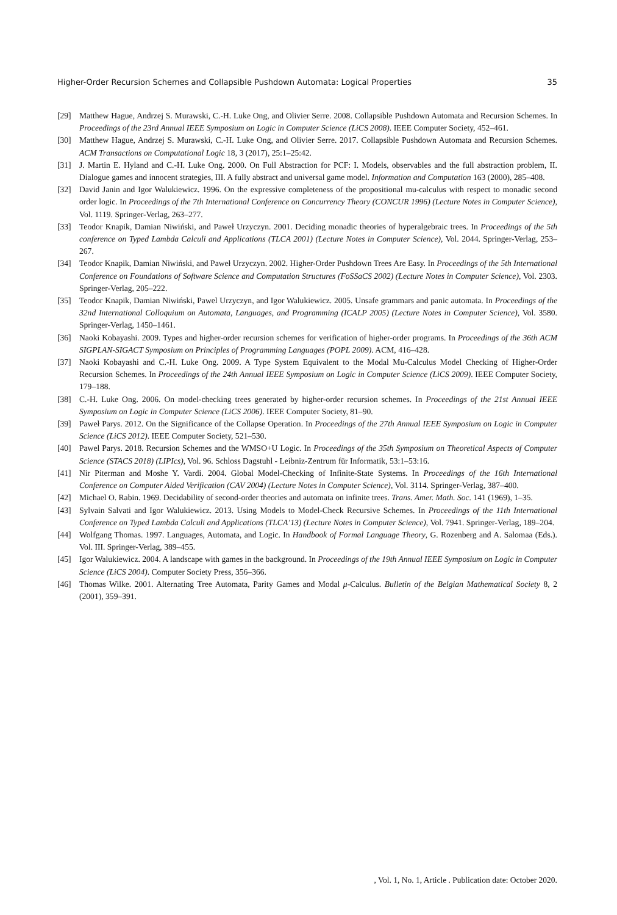Higher-Order Recursion Schemes and Collapsible Pushdown Automata: Logical Properties 35
[29] Matthew Hague, Andrzej S. Murawski, C.-H. Luke Ong, and Olivier Serre. 2008. Collapsible Pushdown Automata and Recursion Schemes. In Proceedings of the 23rd Annual IEEE Symposium on Logic in Computer Science (LiCS 2008). IEEE Computer Society, 452–461.
[30] Matthew Hague, Andrzej S. Murawski, C.-H. Luke Ong, and Olivier Serre. 2017. Collapsible Pushdown Automata and Recursion Schemes. ACM Transactions on Computational Logic 18, 3 (2017), 25:1–25:42.
[31] J. Martin E. Hyland and C.-H. Luke Ong. 2000. On Full Abstraction for PCF: I. Models, observables and the full abstraction problem, II. Dialogue games and innocent strategies, III. A fully abstract and universal game model. Information and Computation 163 (2000), 285–408.
[32] David Janin and Igor Walukiewicz. 1996. On the expressive completeness of the propositional mu-calculus with respect to monadic second order logic. In Proceedings of the 7th International Conference on Concurrency Theory (CONCUR 1996) (Lecture Notes in Computer Science), Vol. 1119. Springer-Verlag, 263–277.
[33] Teodor Knapik, Damian Niwiński, and Paweł Urzyczyn. 2001. Deciding monadic theories of hyperalgebraic trees. In Proceedings of the 5th conference on Typed Lambda Calculi and Applications (TLCA 2001) (Lecture Notes in Computer Science), Vol. 2044. Springer-Verlag, 253–267.
[34] Teodor Knapik, Damian Niwiński, and Paweł Urzyczyn. 2002. Higher-Order Pushdown Trees Are Easy. In Proceedings of the 5th International Conference on Foundations of Software Science and Computation Structures (FoSSaCS 2002) (Lecture Notes in Computer Science), Vol. 2303. Springer-Verlag, 205–222.
[35] Teodor Knapik, Damian Niwiński, Pawel Urzyczyn, and Igor Walukiewicz. 2005. Unsafe grammars and panic automata. In Proceedings of the 32nd International Colloquium on Automata, Languages, and Programming (ICALP 2005) (Lecture Notes in Computer Science), Vol. 3580. Springer-Verlag, 1450–1461.
[36] Naoki Kobayashi. 2009. Types and higher-order recursion schemes for verification of higher-order programs. In Proceedings of the 36th ACM SIGPLAN-SIGACT Symposium on Principles of Programming Languages (POPL 2009). ACM, 416–428.
[37] Naoki Kobayashi and C.-H. Luke Ong. 2009. A Type System Equivalent to the Modal Mu-Calculus Model Checking of Higher-Order Recursion Schemes. In Proceedings of the 24th Annual IEEE Symposium on Logic in Computer Science (LiCS 2009). IEEE Computer Society, 179–188.
[38] C.-H. Luke Ong. 2006. On model-checking trees generated by higher-order recursion schemes. In Proceedings of the 21st Annual IEEE Symposium on Logic in Computer Science (LiCS 2006). IEEE Computer Society, 81–90.
[39] Paweł Parys. 2012. On the Significance of the Collapse Operation. In Proceedings of the 27th Annual IEEE Symposium on Logic in Computer Science (LiCS 2012). IEEE Computer Society, 521–530.
[40] Pawel Parys. 2018. Recursion Schemes and the WMSO+U Logic. In Proceedings of the 35th Symposium on Theoretical Aspects of Computer Science (STACS 2018) (LIPIcs), Vol. 96. Schloss Dagstuhl - Leibniz-Zentrum für Informatik, 53:1–53:16.
[41] Nir Piterman and Moshe Y. Vardi. 2004. Global Model-Checking of Infinite-State Systems. In Proceedings of the 16th International Conference on Computer Aided Verification (CAV 2004) (Lecture Notes in Computer Science), Vol. 3114. Springer-Verlag, 387–400.
[42] Michael O. Rabin. 1969. Decidability of second-order theories and automata on infinite trees. Trans. Amer. Math. Soc. 141 (1969), 1–35.
[43] Sylvain Salvati and Igor Walukiewicz. 2013. Using Models to Model-Check Recursive Schemes. In Proceedings of the 11th International Conference on Typed Lambda Calculi and Applications (TLCA’13) (Lecture Notes in Computer Science), Vol. 7941. Springer-Verlag, 189–204.
[44] Wolfgang Thomas. 1997. Languages, Automata, and Logic. In Handbook of Formal Language Theory, G. Rozenberg and A. Salomaa (Eds.). Vol. III. Springer-Verlag, 389–455.
[45] Igor Walukiewicz. 2004. A landscape with games in the background. In Proceedings of the 19th Annual IEEE Symposium on Logic in Computer Science (LiCS 2004). Computer Society Press, 356–366.
[46] Thomas Wilke. 2001. Alternating Tree Automata, Parity Games and Modal μ-Calculus. Bulletin of the Belgian Mathematical Society 8, 2 (2001), 359–391.
, Vol. 1, No. 1, Article . Publication date: October 2020.